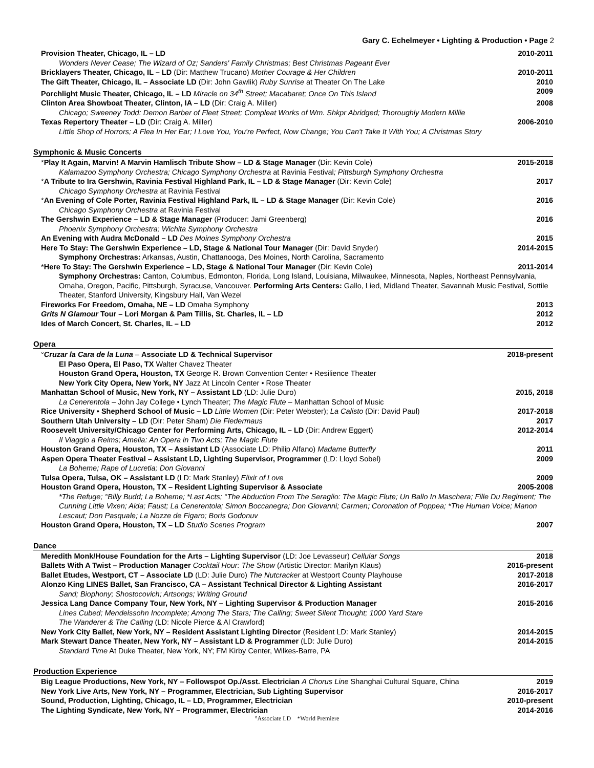Gary C. Echelmeyer • Lighting & Production • Page 2
Provision Theater, Chicago, IL – LD 2010-2011
Wonders Never Cease; The Wizard of Oz; Sanders' Family Christmas; Best Christmas Pageant Ever
Bricklayers Theater, Chicago, IL – LD (Dir: Matthew Trucano) Mother Courage & Her Children 2010-2011
The Gift Theater, Chicago, IL – Associate LD (Dir: John Gawlik) Ruby Sunrise at Theater On The Lake 2010
Porchlight Music Theater, Chicago, IL – LD Miracle on 34<sup>th</sup> Street; Macabaret; Once On This Island 2009
Clinton Area Showboat Theater, Clinton, IA – LD (Dir: Craig A. Miller) 2008
Chicago; Sweeney Todd: Demon Barber of Fleet Street; Compleat Works of Wm. Shkpr Abridged; Thoroughly Modern Millie
Texas Repertory Theater – LD (Dir: Craig A. Miller) 2006-2010
Little Shop of Horrors; A Flea In Her Ear; I Love You, You're Perfect, Now Change; You Can't Take It With You; A Christmas Story
Symphonic & Music Concerts
*Play It Again, Marvin! A Marvin Hamlisch Tribute Show – LD & Stage Manager (Dir: Kevin Cole) 2015-2018
Kalamazoo Symphony Orchestra; Chicago Symphony Orchestra at Ravinia Festival; Pittsburgh Symphony Orchestra
*A Tribute to Ira Gershwin, Ravinia Festival Highland Park, IL – LD & Stage Manager (Dir: Kevin Cole) 2017
Chicago Symphony Orchestra at Ravinia Festival
*An Evening of Cole Porter, Ravinia Festival Highland Park, IL – LD & Stage Manager (Dir: Kevin Cole) 2016
Chicago Symphony Orchestra at Ravinia Festival
The Gershwin Experience – LD & Stage Manager (Producer: Jami Greenberg) 2016
Phoenix Symphony Orchestra; Wichita Symphony Orchestra
An Evening with Audra McDonald – LD Des Moines Symphony Orchestra 2015
Here To Stay: The Gershwin Experience – LD, Stage & National Tour Manager (Dir: David Snyder) 2014-2015
Symphony Orchestras: Arkansas, Austin, Chattanooga, Des Moines, North Carolina, Sacramento
*Here To Stay: The Gershwin Experience – LD, Stage & National Tour Manager (Dir: Kevin Cole) 2011-2014
Symphony Orchestras: Canton, Columbus, Edmonton, Florida, Long Island, Louisiana, Milwaukee, Minnesota, Naples, Northeast Pennsylvania, Omaha, Oregon, Pacific, Pittsburgh, Syracuse, Vancouver. Performing Arts Centers: Gallo, Lied, Midland Theater, Savannah Music Festival, Sottile Theater, Stanford University, Kingsbury Hall, Van Wezel
Fireworks For Freedom, Omaha, NE – LD Omaha Symphony 2013
Grits N Glamour Tour – Lori Morgan & Pam Tillis, St. Charles, IL – LD 2012
Ides of March Concert, St. Charles, IL – LD 2012
Opera
°Cruzar la Cara de la Luna – Associate LD & Technical Supervisor 2018-present
El Paso Opera, El Paso, TX Walter Chavez Theater
Houston Grand Opera, Houston, TX George R. Brown Convention Center • Resilience Theater
New York City Opera, New York, NY Jazz At Lincoln Center • Rose Theater
Manhattan School of Music, New York, NY – Assistant LD (LD: Julie Duro) 2015, 2018
La Cenerentola – John Jay College • Lynch Theater; The Magic Flute – Manhattan School of Music
Rice University • Shepherd School of Music – LD Little Women (Dir: Peter Webster); La Calisto (Dir: David Paul) 2017-2018
Southern Utah University – LD (Dir: Peter Sham) Die Fledermaus 2017
Roosevelt University/Chicago Center for Performing Arts, Chicago, IL – LD (Dir: Andrew Eggert) 2012-2014
Il Viaggio a Reims; Amelia: An Opera in Two Acts; The Magic Flute
Houston Grand Opera, Houston, TX – Assistant LD (Associate LD: Philip Alfano) Madame Butterfly 2011
Aspen Opera Theater Festival – Assistant LD, Lighting Supervisor, Programmer (LD: Lloyd Sobel) 2009
La Boheme; Rape of Lucretia; Don Giovanni
Tulsa Opera, Tulsa, OK – Assistant LD (LD: Mark Stanley) Elixir of Love 2009
Houston Grand Opera, Houston, TX – Resident Lighting Supervisor & Associate 2005-2008
*The Refuge; °Billy Budd; La Boheme; *Last Acts; °The Abduction From The Seraglio: The Magic Flute; Un Ballo In Maschera; Fille Du Regiment; The Cunning Little Vixen; Aida; Faust; La Cenerentola; Simon Boccanegra; Don Giovanni; Carmen; Coronation of Poppea; *The Human Voice; Manon Lescaut; Don Pasquale; La Nozze de Figaro; Boris Godonuv
Houston Grand Opera, Houston, TX – LD Studio Scenes Program 2007
Dance
Meredith Monk/House Foundation for the Arts – Lighting Supervisor (LD: Joe Levasseur) Cellular Songs 2018
Ballets With A Twist – Production Manager Cocktail Hour: The Show (Artistic Director: Marilyn Klaus) 2016-present
Ballet Etudes, Westport, CT – Associate LD (LD: Julie Duro) The Nutcracker at Westport County Playhouse 2017-2018
Alonzo King LINES Ballet, San Francisco, CA – Assistant Technical Director & Lighting Assistant 2016-2017
Sand; Biophony; Shostocovich; Artsongs; Writing Ground
Jessica Lang Dance Company Tour, New York, NY – Lighting Supervisor & Production Manager 2015-2016
Lines Cubed; Mendelssohn Incomplete; Among The Stars; The Calling; Sweet Silent Thought; 1000 Yard Stare
The Wanderer & The Calling (LD: Nicole Pierce & Al Crawford)
New York City Ballet, New York, NY – Resident Assistant Lighting Director (Resident LD: Mark Stanley) 2014-2015
Mark Stewart Dance Theater, New York, NY – Assistant LD & Programmer (LD: Julie Duro) 2014-2015
Standard Time At Duke Theater, New York, NY; FM Kirby Center, Wilkes-Barre, PA
Production Experience
Big League Productions, New York, NY – Followspot Op./Asst. Electrician A Chorus Line Shanghai Cultural Square, China 2019
New York Live Arts, New York, NY – Programmer, Electrician, Sub Lighting Supervisor 2016-2017
Sound, Production, Lighting, Chicago, IL – LD, Programmer, Electrician 2010-present
The Lighting Syndicate, New York, NY – Programmer, Electrician 2014-2016
°Associate LD *World Premiere